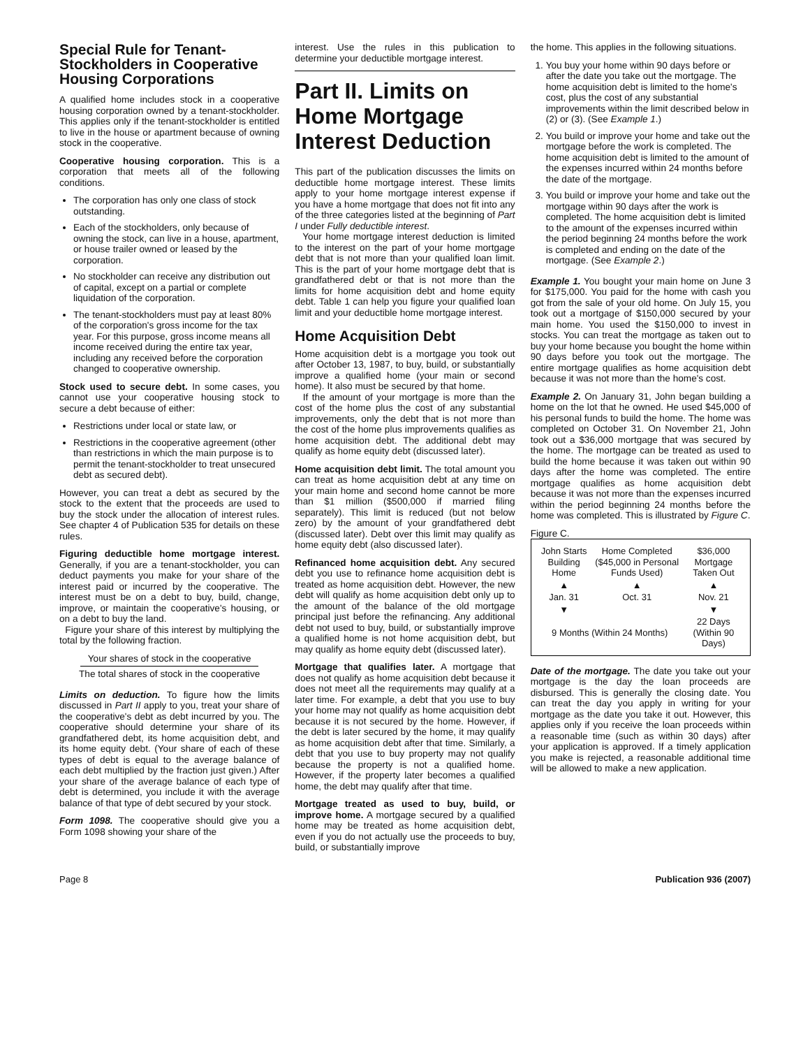Special Rule for Tenant-Stockholders in Cooperative Housing Corporations
A qualified home includes stock in a cooperative housing corporation owned by a tenant-stockholder. This applies only if the tenant-stockholder is entitled to live in the house or apartment because of owning stock in the cooperative.
Cooperative housing corporation. This is a corporation that meets all of the following conditions.
The corporation has only one class of stock outstanding.
Each of the stockholders, only because of owning the stock, can live in a house, apartment, or house trailer owned or leased by the corporation.
No stockholder can receive any distribution out of capital, except on a partial or complete liquidation of the corporation.
The tenant-stockholders must pay at least 80% of the corporation's gross income for the tax year. For this purpose, gross income means all income received during the entire tax year, including any received before the corporation changed to cooperative ownership.
Stock used to secure debt. In some cases, you cannot use your cooperative housing stock to secure a debt because of either:
Restrictions under local or state law, or
Restrictions in the cooperative agreement (other than restrictions in which the main purpose is to permit the tenant-stockholder to treat unsecured debt as secured debt).
However, you can treat a debt as secured by the stock to the extent that the proceeds are used to buy the stock under the allocation of interest rules. See chapter 4 of Publication 535 for details on these rules.
Figuring deductible home mortgage interest. Generally, if you are a tenant-stockholder, you can deduct payments you make for your share of the interest paid or incurred by the cooperative. The interest must be on a debt to buy, build, change, improve, or maintain the cooperative's housing, or on a debt to buy the land.
Figure your share of this interest by multiplying the total by the following fraction.
Your shares of stock in the cooperative
The total shares of stock in the cooperative
Limits on deduction. To figure how the limits discussed in Part II apply to you, treat your share of the cooperative's debt as debt incurred by you. The cooperative should determine your share of its grandfathered debt, its home acquisition debt, and its home equity debt. (Your share of each of these types of debt is equal to the average balance of each debt multiplied by the fraction just given.) After your share of the average balance of each type of debt is determined, you include it with the average balance of that type of debt secured by your stock.
Form 1098. The cooperative should give you a Form 1098 showing your share of the
interest. Use the rules in this publication to determine your deductible mortgage interest.
Part II. Limits on Home Mortgage Interest Deduction
This part of the publication discusses the limits on deductible home mortgage interest. These limits apply to your home mortgage interest expense if you have a home mortgage that does not fit into any of the three categories listed at the beginning of Part I under Fully deductible interest.
Your home mortgage interest deduction is limited to the interest on the part of your home mortgage debt that is not more than your qualified loan limit. This is the part of your home mortgage debt that is grandfathered debt or that is not more than the limits for home acquisition debt and home equity debt. Table 1 can help you figure your qualified loan limit and your deductible home mortgage interest.
Home Acquisition Debt
Home acquisition debt is a mortgage you took out after October 13, 1987, to buy, build, or substantially improve a qualified home (your main or second home). It also must be secured by that home.
If the amount of your mortgage is more than the cost of the home plus the cost of any substantial improvements, only the debt that is not more than the cost of the home plus improvements qualifies as home acquisition debt. The additional debt may qualify as home equity debt (discussed later).
Home acquisition debt limit. The total amount you can treat as home acquisition debt at any time on your main home and second home cannot be more than $1 million ($500,000 if married filing separately). This limit is reduced (but not below zero) by the amount of your grandfathered debt (discussed later). Debt over this limit may qualify as home equity debt (also discussed later).
Refinanced home acquisition debt. Any secured debt you use to refinance home acquisition debt is treated as home acquisition debt. However, the new debt will qualify as home acquisition debt only up to the amount of the balance of the old mortgage principal just before the refinancing. Any additional debt not used to buy, build, or substantially improve a qualified home is not home acquisition debt, but may qualify as home equity debt (discussed later).
Mortgage that qualifies later. A mortgage that does not qualify as home acquisition debt because it does not meet all the requirements may qualify at a later time. For example, a debt that you use to buy your home may not qualify as home acquisition debt because it is not secured by the home. However, if the debt is later secured by the home, it may qualify as home acquisition debt after that time. Similarly, a debt that you use to buy property may not qualify because the property is not a qualified home. However, if the property later becomes a qualified home, the debt may qualify after that time.
Mortgage treated as used to buy, build, or improve home. A mortgage secured by a qualified home may be treated as home acquisition debt, even if you do not actually use the proceeds to buy, build, or substantially improve
the home. This applies in the following situations.
1. You buy your home within 90 days before or after the date you take out the mortgage. The home acquisition debt is limited to the home's cost, plus the cost of any substantial improvements within the limit described below in (2) or (3). (See Example 1.)
2. You build or improve your home and take out the mortgage before the work is completed. The home acquisition debt is limited to the amount of the expenses incurred within 24 months before the date of the mortgage.
3. You build or improve your home and take out the mortgage within 90 days after the work is completed. The home acquisition debt is limited to the amount of the expenses incurred within the period beginning 24 months before the work is completed and ending on the date of the mortgage. (See Example 2.)
Example 1. You bought your main home on June 3 for $175,000. You paid for the home with cash you got from the sale of your old home. On July 15, you took out a mortgage of $150,000 secured by your main home. You used the $150,000 to invest in stocks. You can treat the mortgage as taken out to buy your home because you bought the home within 90 days before you took out the mortgage. The entire mortgage qualifies as home acquisition debt because it was not more than the home's cost.
Example 2. On January 31, John began building a home on the lot that he owned. He used $45,000 of his personal funds to build the home. The home was completed on October 31. On November 21, John took out a $36,000 mortgage that was secured by the home. The mortgage can be treated as used to build the home because it was taken out within 90 days after the home was completed. The entire mortgage qualifies as home acquisition debt because it was not more than the expenses incurred within the period beginning 24 months before the home was completed. This is illustrated by Figure C.
Figure C.
| John Starts Building Home | Home Completed ($45,000 in Personal Funds Used) | $36,000 Mortgage Taken Out |
| ▲ | ▲ | ▲ |
| Jan. 31 | Oct. 31 | Nov. 21 |
| ▼ | | ▼ |
| 9 Months (Within 24 Months) | | 22 Days (Within 90 Days) |
Date of the mortgage. The date you take out your mortgage is the day the loan proceeds are disbursed. This is generally the closing date. You can treat the day you apply in writing for your mortgage as the date you take it out. However, this applies only if you receive the loan proceeds within a reasonable time (such as within 30 days) after your application is approved. If a timely application you make is rejected, a reasonable additional time will be allowed to make a new application.
Page 8 Publication 936 (2007)